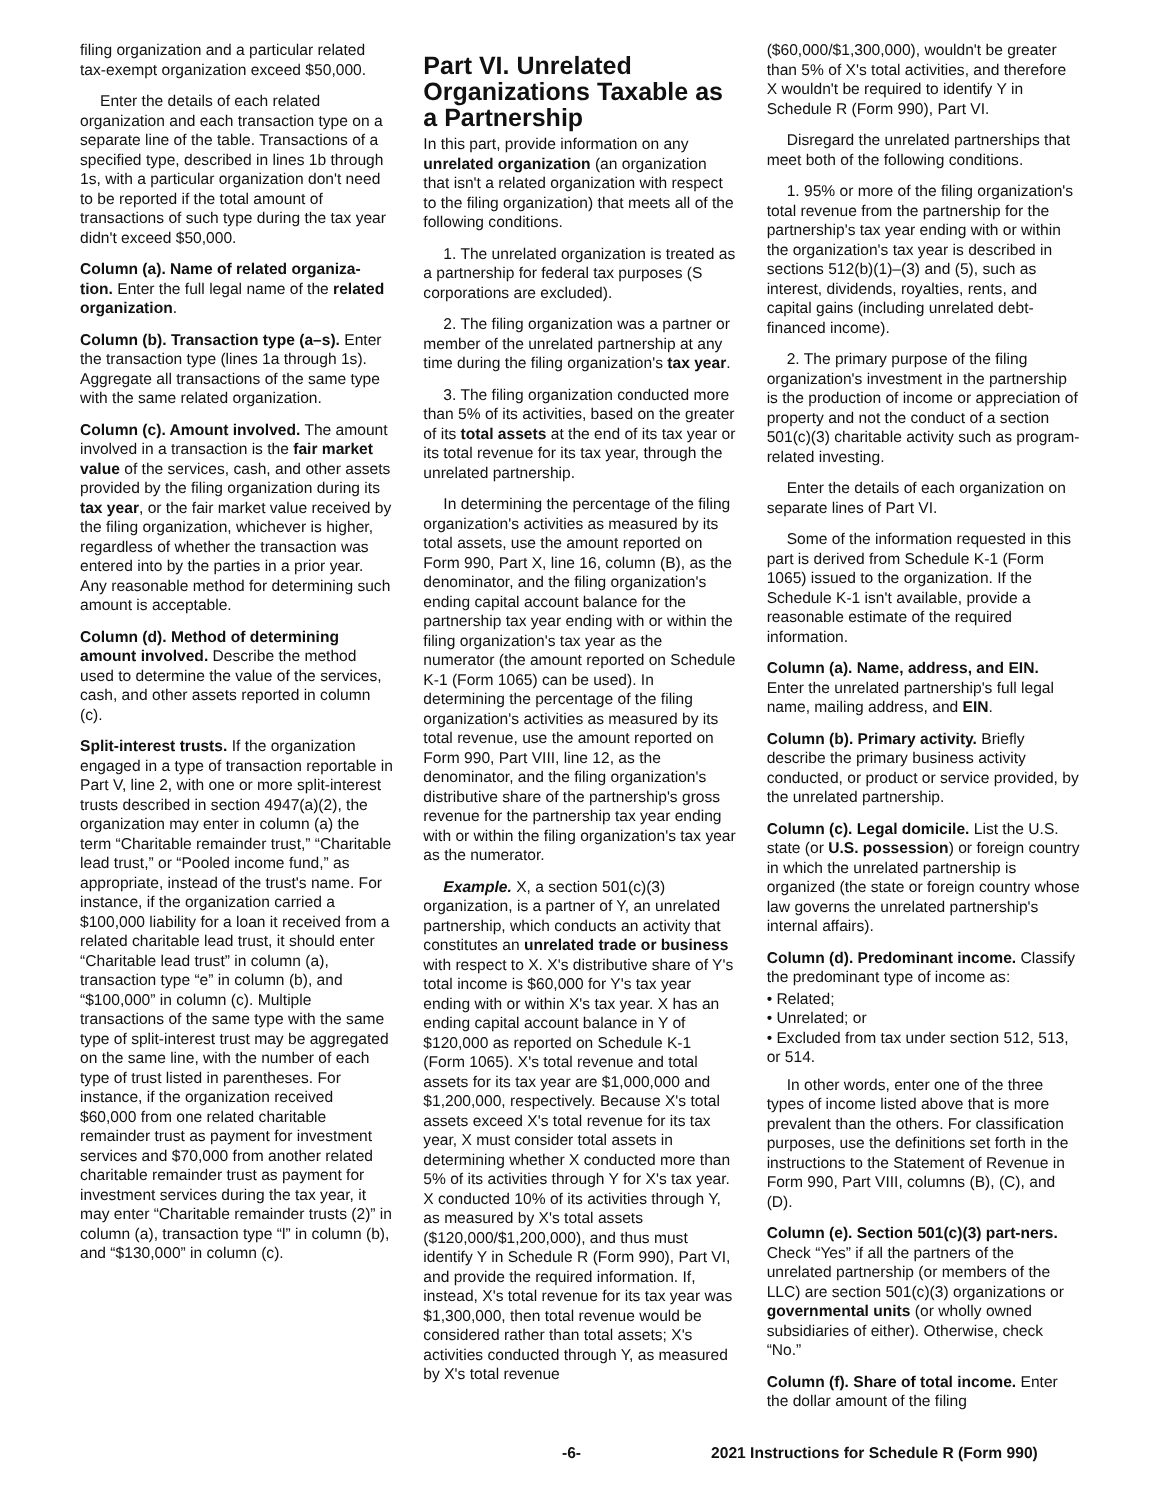filing organization and a particular related tax-exempt organization exceed $50,000.
Enter the details of each related organization and each transaction type on a separate line of the table. Transactions of a specified type, described in lines 1b through 1s, with a particular organization don't need to be reported if the total amount of transactions of such type during the tax year didn't exceed $50,000.
Column (a). Name of related organiza-tion. Enter the full legal name of the related organization.
Column (b). Transaction type (a–s). Enter the transaction type (lines 1a through 1s). Aggregate all transactions of the same type with the same related organization.
Column (c). Amount involved. The amount involved in a transaction is the fair market value of the services, cash, and other assets provided by the filing organization during its tax year, or the fair market value received by the filing organization, whichever is higher, regardless of whether the transaction was entered into by the parties in a prior year. Any reasonable method for determining such amount is acceptable.
Column (d). Method of determining amount involved. Describe the method used to determine the value of the services, cash, and other assets reported in column (c).
Split-interest trusts. If the organization engaged in a type of transaction reportable in Part V, line 2, with one or more split-interest trusts described in section 4947(a)(2), the organization may enter in column (a) the term “Charitable remainder trust,” “Charitable lead trust,” or “Pooled income fund,” as appropriate, instead of the trust's name. For instance, if the organization carried a $100,000 liability for a loan it received from a related charitable lead trust, it should enter “Charitable lead trust” in column (a), transaction type “e” in column (b), and “$100,000” in column (c). Multiple transactions of the same type with the same type of split-interest trust may be aggregated on the same line, with the number of each type of trust listed in parentheses. For instance, if the organization received $60,000 from one related charitable remainder trust as payment for investment services and $70,000 from another related charitable remainder trust as payment for investment services during the tax year, it may enter “Charitable remainder trusts (2)” in column (a), transaction type “l” in column (b), and “$130,000” in column (c).
Part VI. Unrelated Organizations Taxable as a Partnership
In this part, provide information on any unrelated organization (an organization that isn't a related organization with respect to the filing organization) that meets all of the following conditions.
1. The unrelated organization is treated as a partnership for federal tax purposes (S corporations are excluded).
2. The filing organization was a partner or member of the unrelated partnership at any time during the filing organization's tax year.
3. The filing organization conducted more than 5% of its activities, based on the greater of its total assets at the end of its tax year or its total revenue for its tax year, through the unrelated partnership.
In determining the percentage of the filing organization's activities as measured by its total assets, use the amount reported on Form 990, Part X, line 16, column (B), as the denominator, and the filing organization's ending capital account balance for the partnership tax year ending with or within the filing organization's tax year as the numerator (the amount reported on Schedule K-1 (Form 1065) can be used). In determining the percentage of the filing organization's activities as measured by its total revenue, use the amount reported on Form 990, Part VIII, line 12, as the denominator, and the filing organization's distributive share of the partnership's gross revenue for the partnership tax year ending with or within the filing organization's tax year as the numerator.
Example. X, a section 501(c)(3) organization, is a partner of Y, an unrelated partnership, which conducts an activity that constitutes an unrelated trade or business with respect to X. X's distributive share of Y's total income is $60,000 for Y's tax year ending with or within X's tax year. X has an ending capital account balance in Y of $120,000 as reported on Schedule K-1 (Form 1065). X's total revenue and total assets for its tax year are $1,000,000 and $1,200,000, respectively. Because X's total assets exceed X's total revenue for its tax year, X must consider total assets in determining whether X conducted more than 5% of its activities through Y for X's tax year. X conducted 10% of its activities through Y, as measured by X's total assets ($120,000/$1,200,000), and thus must identify Y in Schedule R (Form 990), Part VI, and provide the required information. If, instead, X's total revenue for its tax year was $1,300,000, then total revenue would be considered rather than total assets; X's activities conducted through Y, as measured by X's total revenue
($60,000/$1,300,000), wouldn't be greater than 5% of X's total activities, and therefore X wouldn't be required to identify Y in Schedule R (Form 990), Part VI.
Disregard the unrelated partnerships that meet both of the following conditions.
1. 95% or more of the filing organization's total revenue from the partnership for the partnership's tax year ending with or within the organization's tax year is described in sections 512(b)(1)–(3) and (5), such as interest, dividends, royalties, rents, and capital gains (including unrelated debt-financed income).
2. The primary purpose of the filing organization's investment in the partnership is the production of income or appreciation of property and not the conduct of a section 501(c)(3) charitable activity such as program-related investing.
Enter the details of each organization on separate lines of Part VI.
Some of the information requested in this part is derived from Schedule K-1 (Form 1065) issued to the organization. If the Schedule K-1 isn't available, provide a reasonable estimate of the required information.
Column (a). Name, address, and EIN. Enter the unrelated partnership's full legal name, mailing address, and EIN.
Column (b). Primary activity. Briefly describe the primary business activity conducted, or product or service provided, by the unrelated partnership.
Column (c). Legal domicile. List the U.S. state (or U.S. possession) or foreign country in which the unrelated partnership is organized (the state or foreign country whose law governs the unrelated partnership's internal affairs).
Column (d). Predominant income. Classify the predominant type of income as:
• Related;
• Unrelated; or
• Excluded from tax under section 512, 513, or 514.
In other words, enter one of the three types of income listed above that is more prevalent than the others. For classification purposes, use the definitions set forth in the instructions to the Statement of Revenue in Form 990, Part VIII, columns (B), (C), and (D).
Column (e). Section 501(c)(3) part-ners. Check “Yes” if all the partners of the unrelated partnership (or members of the LLC) are section 501(c)(3) organizations or governmental units (or wholly owned subsidiaries of either). Otherwise, check “No.”
Column (f). Share of total income. Enter the dollar amount of the filing
-6- 2021 Instructions for Schedule R (Form 990)